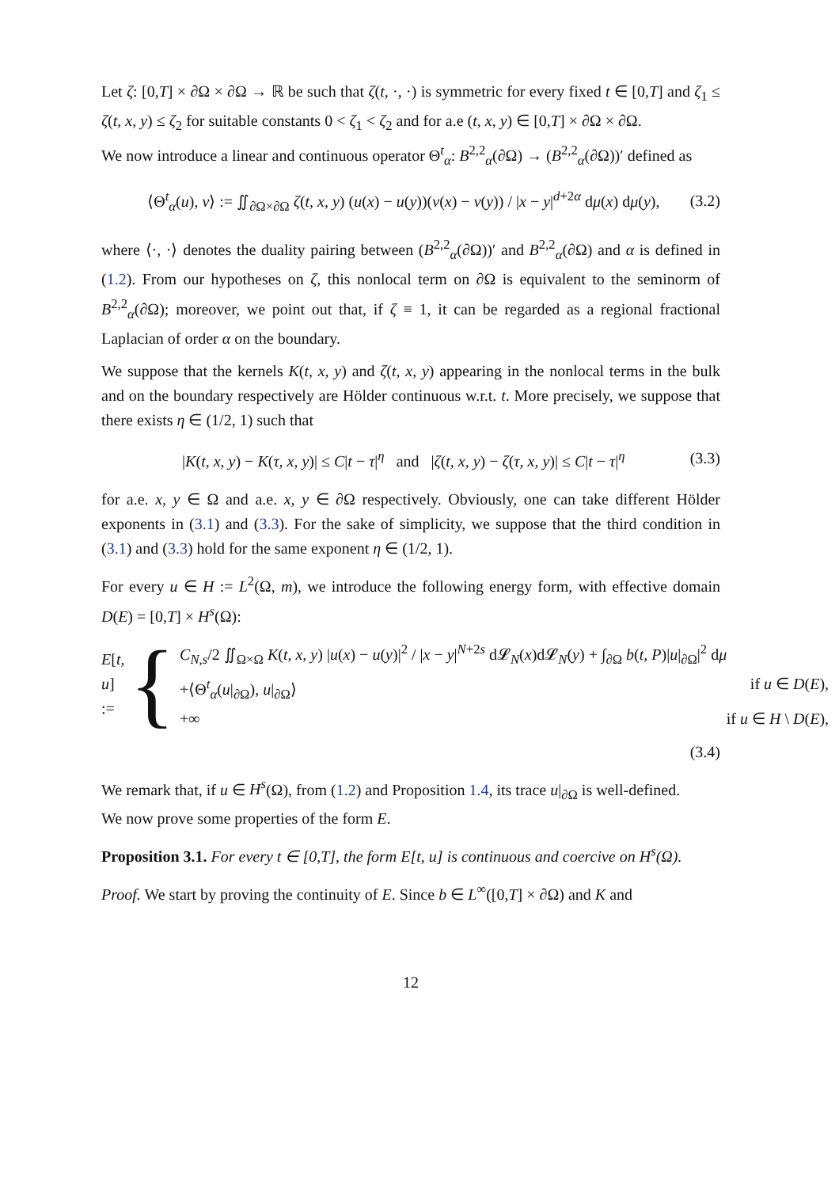Let ζ: [0,T] × ∂Ω × ∂Ω → ℝ be such that ζ(t, ·, ·) is symmetric for every fixed t ∈ [0,T] and ζ<sub>1</sub> ≤ ζ(t, x, y) ≤ ζ<sub>2</sub> for suitable constants 0 < ζ<sub>1</sub> < ζ<sub>2</sub> and for a.e (t, x, y) ∈ [0,T] × ∂Ω × ∂Ω.
We now introduce a linear and continuous operator Θ<sup>t</sup><sub>α</sub>: B<sup>2,2</sup><sub>α</sub>(∂Ω) → (B<sup>2,2</sup><sub>α</sub>(∂Ω))′ defined as
⟨Θ<sup>t</sup><sub>α</sub>(u), v⟩ := ∬<sub>∂Ω×∂Ω</sub> ζ(t, x, y) (u(x) − u(y))(v(x) − v(y)) / |x − y|<sup>d+2α</sup> dμ(x) dμ(y), (3.2)
where ⟨·, ·⟩ denotes the duality pairing between (B<sup>2,2</sup><sub>α</sub>(∂Ω))′ and B<sup>2,2</sup><sub>α</sub>(∂Ω) and α is defined in (1.2). From our hypotheses on ζ, this nonlocal term on ∂Ω is equivalent to the seminorm of B<sup>2,2</sup><sub>α</sub>(∂Ω); moreover, we point out that, if ζ ≡ 1, it can be regarded as a regional fractional Laplacian of order α on the boundary.
We suppose that the kernels K(t, x, y) and ζ(t, x, y) appearing in the nonlocal terms in the bulk and on the boundary respectively are Hölder continuous w.r.t. t. More precisely, we suppose that there exists η ∈ (1/2, 1) such that
|K(t, x, y) − K(τ, x, y)| ≤ C|t − τ|<sup>η</sup> and |ζ(t, x, y) − ζ(τ, x, y)| ≤ C|t − τ|<sup>η</sup> (3.3)
for a.e. x, y ∈ Ω and a.e. x, y ∈ ∂Ω respectively. Obviously, one can take different Hölder exponents in (3.1) and (3.3). For the sake of simplicity, we suppose that the third condition in (3.1) and (3.3) hold for the same exponent η ∈ (1/2, 1).
For every u ∈ H := L<sup>2</sup>(Ω, m), we introduce the following energy form, with effective domain D(E) = [0,T] × H<sup>s</sup>(Ω):
E[t, u] := {
C<sub>N,s</sub>/2 ∬<sub>Ω×Ω</sub> K(t, x, y) |u(x) − u(y)|<sup>2</sup> / |x − y|<sup>N+2s</sup> d𝓛<sub>N</sub>(x)d𝓛<sub>N</sub>(y) + ∫<sub>∂Ω</sub> b(t, P)|u|<sub>∂Ω</sub>|<sup>2</sup> dμ
+⟨Θ<sup>t</sup><sub>α</sub>(u|<sub>∂Ω</sub>), u|<sub>∂Ω</sub>⟩ if u ∈ D(E),
+∞ if u ∈ H \ D(E),
(3.4)
We remark that, if u ∈ H<sup>s</sup>(Ω), from (1.2) and Proposition 1.4, its trace u|<sub>∂Ω</sub> is well-defined.
We now prove some properties of the form E.
Proposition 3.1. For every t ∈ [0,T], the form E[t, u] is continuous and coercive on H<sup>s</sup>(Ω).
Proof. We start by proving the continuity of E. Since b ∈ L<sup>∞</sup>([0,T] × ∂Ω) and K and
12